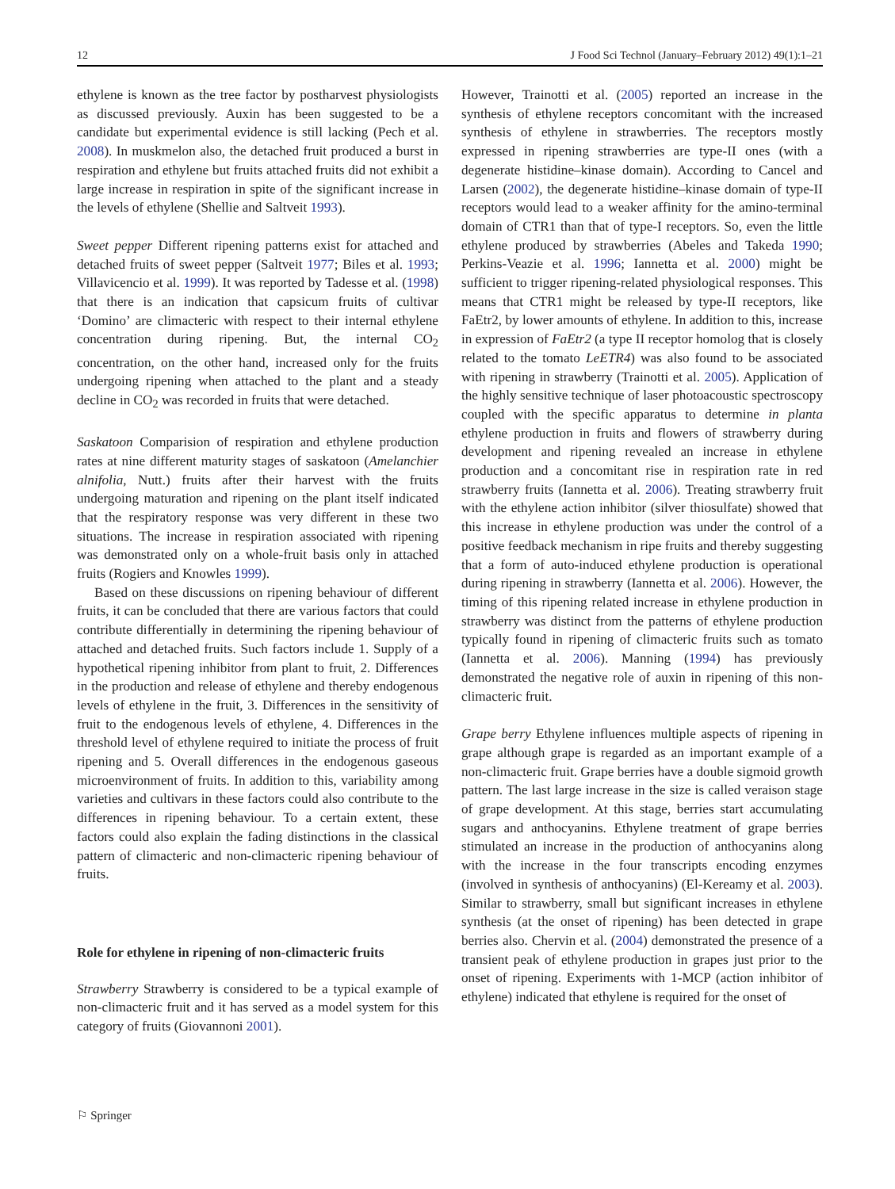12 J Food Sci Technol (January–February 2012) 49(1):1–21
ethylene is known as the tree factor by postharvest physiologists as discussed previously. Auxin has been suggested to be a candidate but experimental evidence is still lacking (Pech et al. 2008). In muskmelon also, the detached fruit produced a burst in respiration and ethylene but fruits attached fruits did not exhibit a large increase in respiration in spite of the significant increase in the levels of ethylene (Shellie and Saltveit 1993).
Sweet pepper Different ripening patterns exist for attached and detached fruits of sweet pepper (Saltveit 1977; Biles et al. 1993; Villavicencio et al. 1999). It was reported by Tadesse et al. (1998) that there is an indication that capsicum fruits of cultivar ‘Domino’ are climacteric with respect to their internal ethylene concentration during ripening. But, the internal CO<sub>2</sub> concentration, on the other hand, increased only for the fruits undergoing ripening when attached to the plant and a steady decline in CO<sub>2</sub> was recorded in fruits that were detached.
Saskatoon Comparision of respiration and ethylene production rates at nine different maturity stages of saskatoon (Amelanchier alnifolia, Nutt.) fruits after their harvest with the fruits undergoing maturation and ripening on the plant itself indicated that the respiratory response was very different in these two situations. The increase in respiration associated with ripening was demonstrated only on a whole-fruit basis only in attached fruits (Rogiers and Knowles 1999).
Based on these discussions on ripening behaviour of different fruits, it can be concluded that there are various factors that could contribute differentially in determining the ripening behaviour of attached and detached fruits. Such factors include 1. Supply of a hypothetical ripening inhibitor from plant to fruit, 2. Differences in the production and release of ethylene and thereby endogenous levels of ethylene in the fruit, 3. Differences in the sensitivity of fruit to the endogenous levels of ethylene, 4. Differences in the threshold level of ethylene required to initiate the process of fruit ripening and 5. Overall differences in the endogenous gaseous microenvironment of fruits. In addition to this, variability among varieties and cultivars in these factors could also contribute to the differences in ripening behaviour. To a certain extent, these factors could also explain the fading distinctions in the classical pattern of climacteric and non-climacteric ripening behaviour of fruits.
Role for ethylene in ripening of non-climacteric fruits
Strawberry Strawberry is considered to be a typical example of non-climacteric fruit and it has served as a model system for this category of fruits (Giovannoni 2001).
However, Trainotti et al. (2005) reported an increase in the synthesis of ethylene receptors concomitant with the increased synthesis of ethylene in strawberries. The receptors mostly expressed in ripening strawberries are type-II ones (with a degenerate histidine–kinase domain). According to Cancel and Larsen (2002), the degenerate histidine–kinase domain of type-II receptors would lead to a weaker affinity for the amino-terminal domain of CTR1 than that of type-I receptors. So, even the little ethylene produced by strawberries (Abeles and Takeda 1990; Perkins-Veazie et al. 1996; Iannetta et al. 2000) might be sufficient to trigger ripening-related physiological responses. This means that CTR1 might be released by type-II receptors, like FaEtr2, by lower amounts of ethylene. In addition to this, increase in expression of FaEtr2 (a type II receptor homolog that is closely related to the tomato LeETR4) was also found to be associated with ripening in strawberry (Trainotti et al. 2005). Application of the highly sensitive technique of laser photoacoustic spectroscopy coupled with the specific apparatus to determine in planta ethylene production in fruits and flowers of strawberry during development and ripening revealed an increase in ethylene production and a concomitant rise in respiration rate in red strawberry fruits (Iannetta et al. 2006). Treating strawberry fruit with the ethylene action inhibitor (silver thiosulfate) showed that this increase in ethylene production was under the control of a positive feedback mechanism in ripe fruits and thereby suggesting that a form of auto-induced ethylene production is operational during ripening in strawberry (Iannetta et al. 2006). However, the timing of this ripening related increase in ethylene production in strawberry was distinct from the patterns of ethylene production typically found in ripening of climacteric fruits such as tomato (Iannetta et al. 2006). Manning (1994) has previously demonstrated the negative role of auxin in ripening of this non-climacteric fruit.
Grape berry Ethylene influences multiple aspects of ripening in grape although grape is regarded as an important example of a non-climacteric fruit. Grape berries have a double sigmoid growth pattern. The last large increase in the size is called veraison stage of grape development. At this stage, berries start accumulating sugars and anthocyanins. Ethylene treatment of grape berries stimulated an increase in the production of anthocyanins along with the increase in the four transcripts encoding enzymes (involved in synthesis of anthocyanins) (El-Kereamy et al. 2003). Similar to strawberry, small but significant increases in ethylene synthesis (at the onset of ripening) has been detected in grape berries also. Chervin et al. (2004) demonstrated the presence of a transient peak of ethylene production in grapes just prior to the onset of ripening. Experiments with 1-MCP (action inhibitor of ethylene) indicated that ethylene is required for the onset of
⚐ Springer